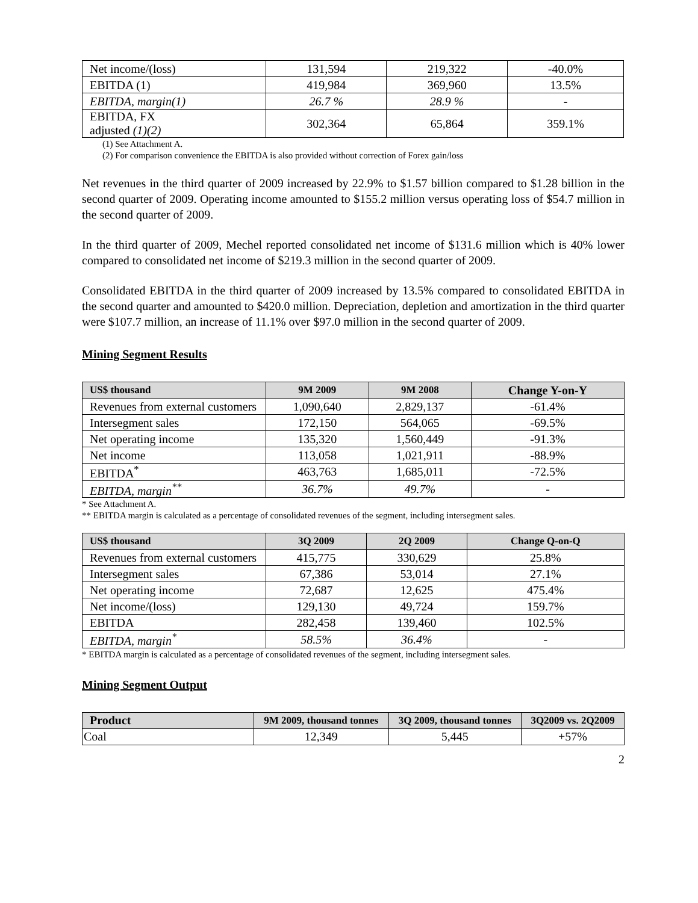| Net income/(loss) | 131,594 | 219,322 | -40.0% |
| EBITDA (1) | 419,984 | 369,960 | 13.5% |
| EBITDA, margin(1) | 26.7 % | 28.9 % | - |
| EBITDA, FX adjusted (1)(2) | 302,364 | 65,864 | 359.1% |
(1) See Attachment A.
(2) For comparison convenience the EBITDA is also provided without correction of Forex gain/loss
Net revenues in the third quarter of 2009 increased by 22.9% to $1.57 billion compared to $1.28 billion in the second quarter of 2009. Operating income amounted to $155.2 million versus operating loss of $54.7 million in the second quarter of 2009.
In the third quarter of 2009, Mechel reported consolidated net income of $131.6 million which is 40% lower compared to consolidated net income of $219.3 million in the second quarter of 2009.
Consolidated EBITDA in the third quarter of 2009 increased by 13.5% compared to consolidated EBITDA in the second quarter and amounted to $420.0 million. Depreciation, depletion and amortization in the third quarter were $107.7 million, an increase of 11.1% over $97.0 million in the second quarter of 2009.
Mining Segment Results
| US$ thousand | 9M 2009 | 9M 2008 | Change Y-on-Y |
| --- | --- | --- | --- |
| Revenues from external customers | 1,090,640 | 2,829,137 | -61.4% |
| Intersegment sales | 172,150 | 564,065 | -69.5% |
| Net operating income | 135,320 | 1,560,449 | -91.3% |
| Net income | 113,058 | 1,021,911 | -88.9% |
| EBITDA<sup>*</sup> | 463,763 | 1,685,011 | -72.5% |
| EBITDA, margin<sup>**</sup> | 36.7% | 49.7% | - |
* See Attachment A.
** EBITDA margin is calculated as a percentage of consolidated revenues of the segment, including intersegment sales.
| US$ thousand | 3Q 2009 | 2Q 2009 | Change Q-on-Q |
| --- | --- | --- | --- |
| Revenues from external customers | 415,775 | 330,629 | 25.8% |
| Intersegment sales | 67,386 | 53,014 | 27.1% |
| Net operating income | 72,687 | 12,625 | 475.4% |
| Net income/(loss) | 129,130 | 49,724 | 159.7% |
| EBITDA | 282,458 | 139,460 | 102.5% |
| EBITDA, margin<sup>*</sup> | 58.5% | 36.4% | - |
* EBITDA margin is calculated as a percentage of consolidated revenues of the segment, including intersegment sales.
Mining Segment Output
| Product | 9M 2009, thousand tonnes | 3Q 2009, thousand tonnes | 3Q2009 vs. 2Q2009 |
| --- | --- | --- | --- |
| Coal | 12,349 | 5,445 | +57% |
2